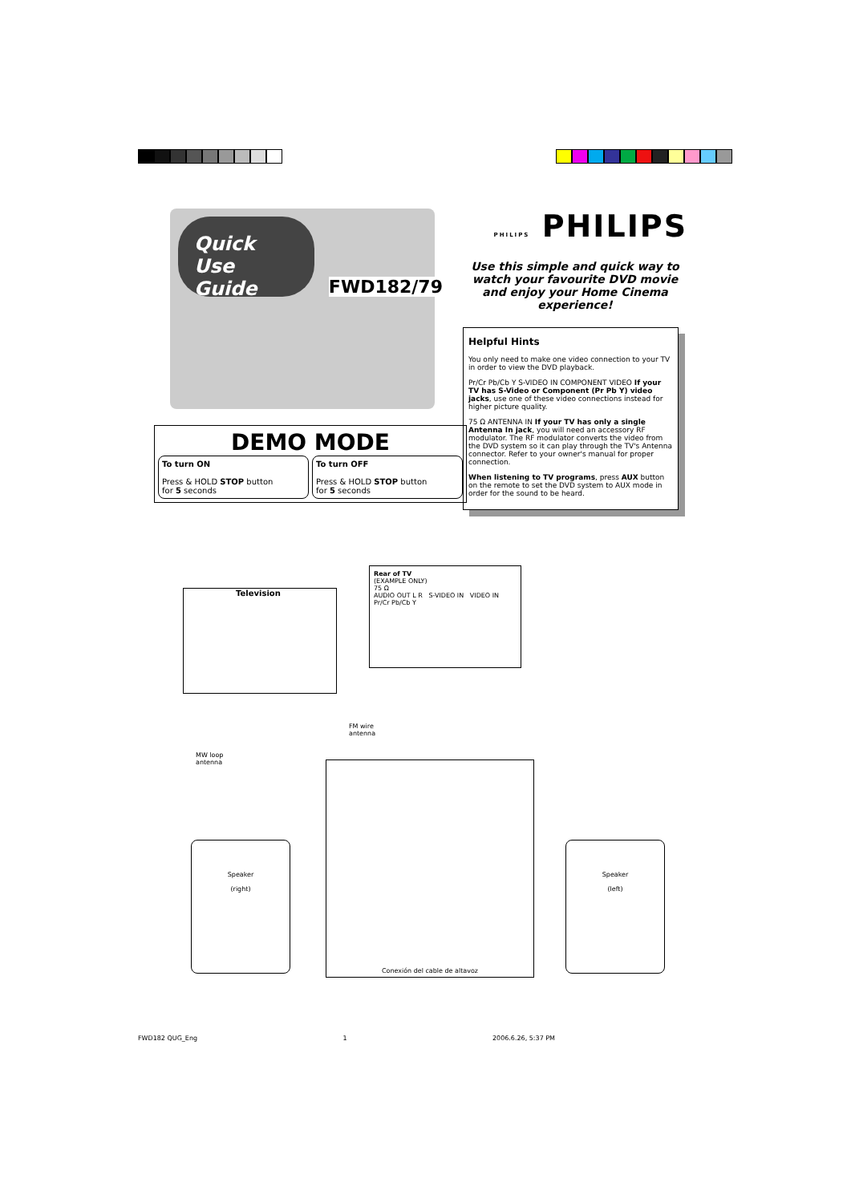Quick Use Guide
FWD182/79
DEMO MODE
To turn ON
Press & HOLD STOP button
for 5 seconds
To turn OFF
Press & HOLD STOP button
for 5 seconds
PHILIPS PHILIPS
Use this simple and quick way to watch your favourite DVD movie and enjoy your Home Cinema experience!
Helpful Hints
You only need to make one video connection to your TV in order to view the DVD playback.
Pr/Cr Pb/Cb Y S-VIDEO IN COMPONENT VIDEO If your TV has S-Video or Component (Pr Pb Y) video jacks, use one of these video connections instead for higher picture quality.
75 Ω ANTENNA IN If your TV has only a single Antenna In jack, you will need an accessory RF modulator. The RF modulator converts the video from the DVD system so it can play through the TV's Antenna connector. Refer to your owner's manual for proper connection.
When listening to TV programs, press AUX button on the remote to set the DVD system to AUX mode in order for the sound to be heard.
Television
Rear of TV
(EXAMPLE ONLY)
75 Ω
AUDIO OUT L R S-VIDEO IN VIDEO IN Pr/Cr Pb/Cb Y
FM wire
antenna
MW loop
antenna
Conexión del cable de altavoz
Speaker
(right)
Speaker
(left)
FWD182 QUG_Eng 1 2006.6.26, 5:37 PM